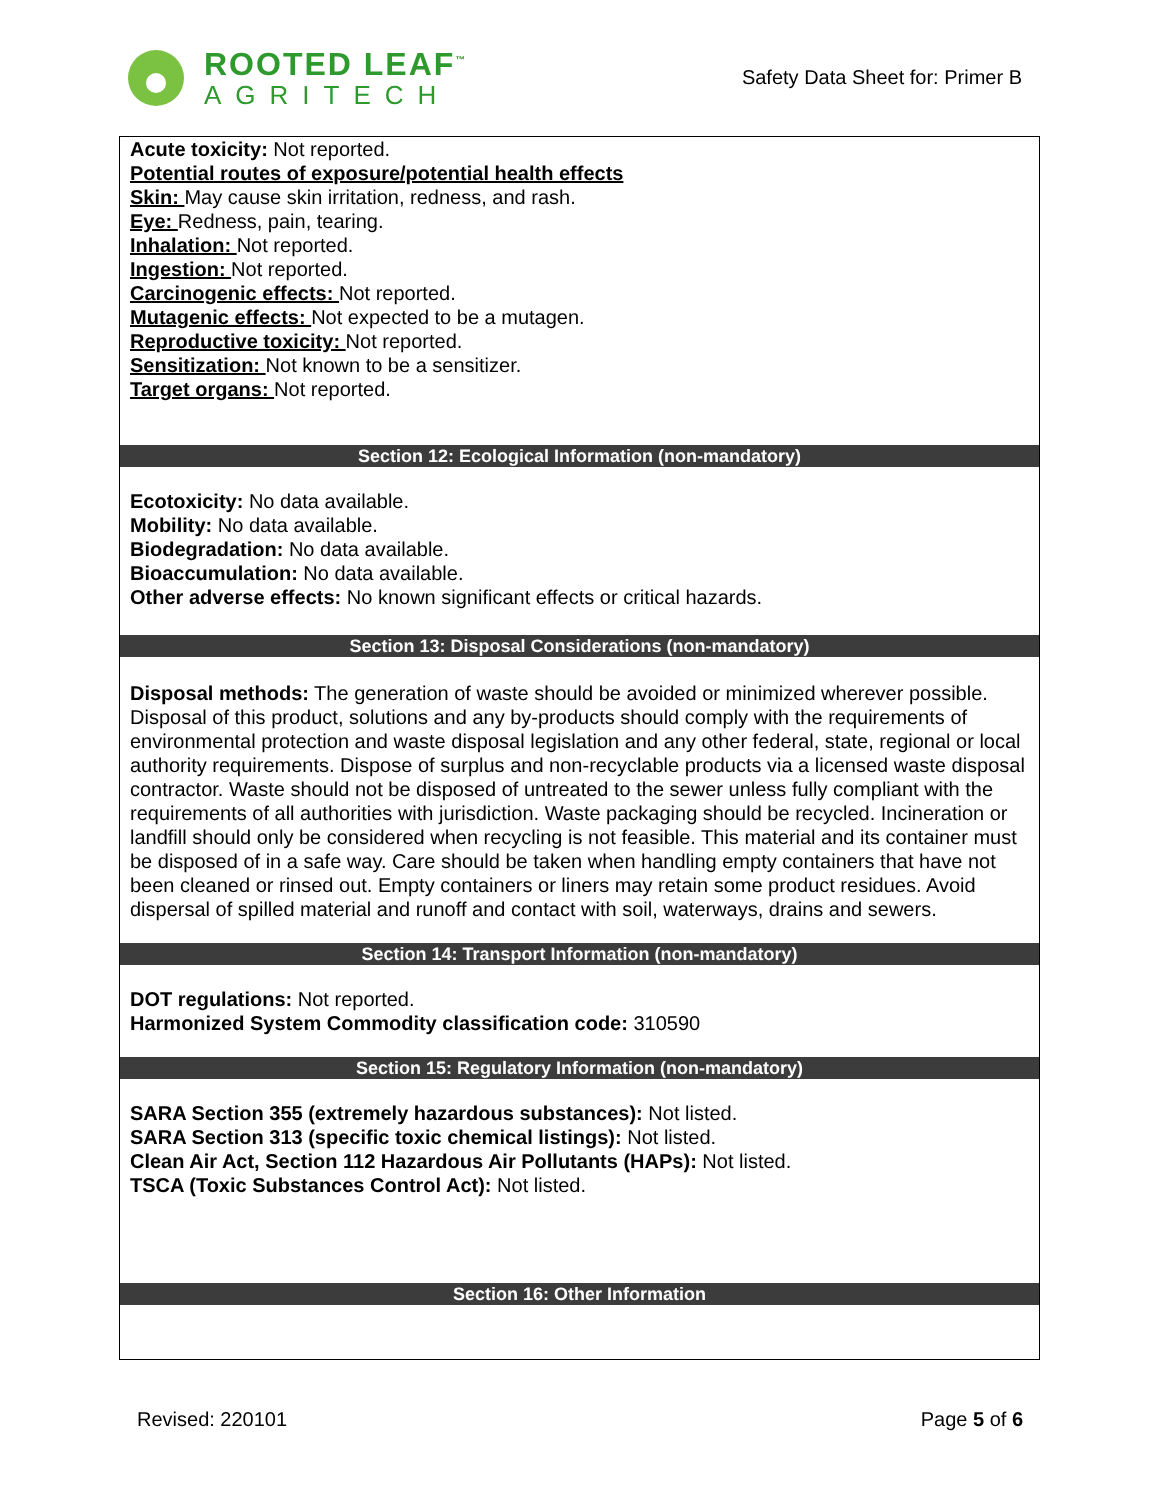ROOTED LEAF<sup>™</sup>
AGRITECH
Safety Data Sheet for: Primer B
Acute toxicity: Not reported.
Potential routes of exposure/potential health effects
Skin: May cause skin irritation, redness, and rash.
Eye: Redness, pain, tearing.
Inhalation: Not reported.
Ingestion: Not reported.
Carcinogenic effects: Not reported.
Mutagenic effects: Not expected to be a mutagen.
Reproductive toxicity: Not reported.
Sensitization: Not known to be a sensitizer.
Target organs: Not reported.
Section 12: Ecological Information (non-mandatory)
Ecotoxicity: No data available.
Mobility: No data available.
Biodegradation: No data available.
Bioaccumulation: No data available.
Other adverse effects: No known significant effects or critical hazards.
Section 13: Disposal Considerations (non-mandatory)
Disposal methods: The generation of waste should be avoided or minimized wherever possible. Disposal of this product, solutions and any by-products should comply with the requirements of environmental protection and waste disposal legislation and any other federal, state, regional or local authority requirements. Dispose of surplus and non-recyclable products via a licensed waste disposal contractor. Waste should not be disposed of untreated to the sewer unless fully compliant with the requirements of all authorities with jurisdiction. Waste packaging should be recycled. Incineration or landfill should only be considered when recycling is not feasible. This material and its container must be disposed of in a safe way. Care should be taken when handling empty containers that have not been cleaned or rinsed out. Empty containers or liners may retain some product residues. Avoid dispersal of spilled material and runoff and contact with soil, waterways, drains and sewers.
Section 14: Transport Information (non-mandatory)
DOT regulations: Not reported.
Harmonized System Commodity classification code: 310590
Section 15: Regulatory Information (non-mandatory)
SARA Section 355 (extremely hazardous substances): Not listed.
SARA Section 313 (specific toxic chemical listings): Not listed.
Clean Air Act, Section 112 Hazardous Air Pollutants (HAPs): Not listed.
TSCA (Toxic Substances Control Act): Not listed.
Section 16: Other Information
Revised: 220101 Page 5 of 6